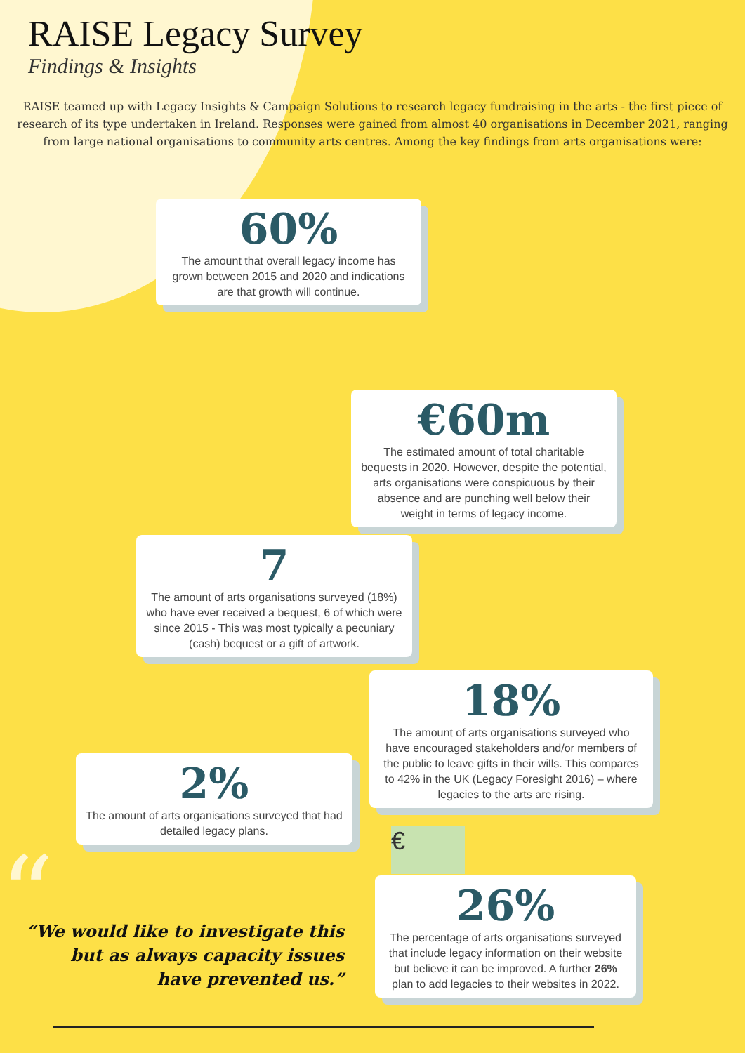RAISE Legacy Survey
Findings & Insights
RAISE teamed up with Legacy Insights & Campaign Solutions to research legacy fundraising in the arts - the first piece of research of its type undertaken in Ireland. Responses were gained from almost 40 organisations in December 2021, ranging from large national organisations to community arts centres. Among the key findings from arts organisations were:
60%
The amount that overall legacy income has grown between 2015 and 2020 and indications are that growth will continue.
€60m
The estimated amount of total charitable bequests in 2020. However, despite the potential, arts organisations were conspicuous by their absence and are punching well below their weight in terms of legacy income.
7
The amount of arts organisations surveyed (18%) who have ever received a bequest, 6 of which were since 2015 - This was most typically a pecuniary (cash) bequest or a gift of artwork.
18%
The amount of arts organisations surveyed who have encouraged stakeholders and/or members of the public to leave gifts in their wills. This compares to 42% in the UK (Legacy Foresight 2016) – where legacies to the arts are rising.
2%
The amount of arts organisations surveyed that had detailed legacy plans.
€
26%
The percentage of arts organisations surveyed that include legacy information on their website but believe it can be improved. A further 26% plan to add legacies to their websites in 2022.
“
“We would like to investigate this but as always capacity issues have prevented us.”